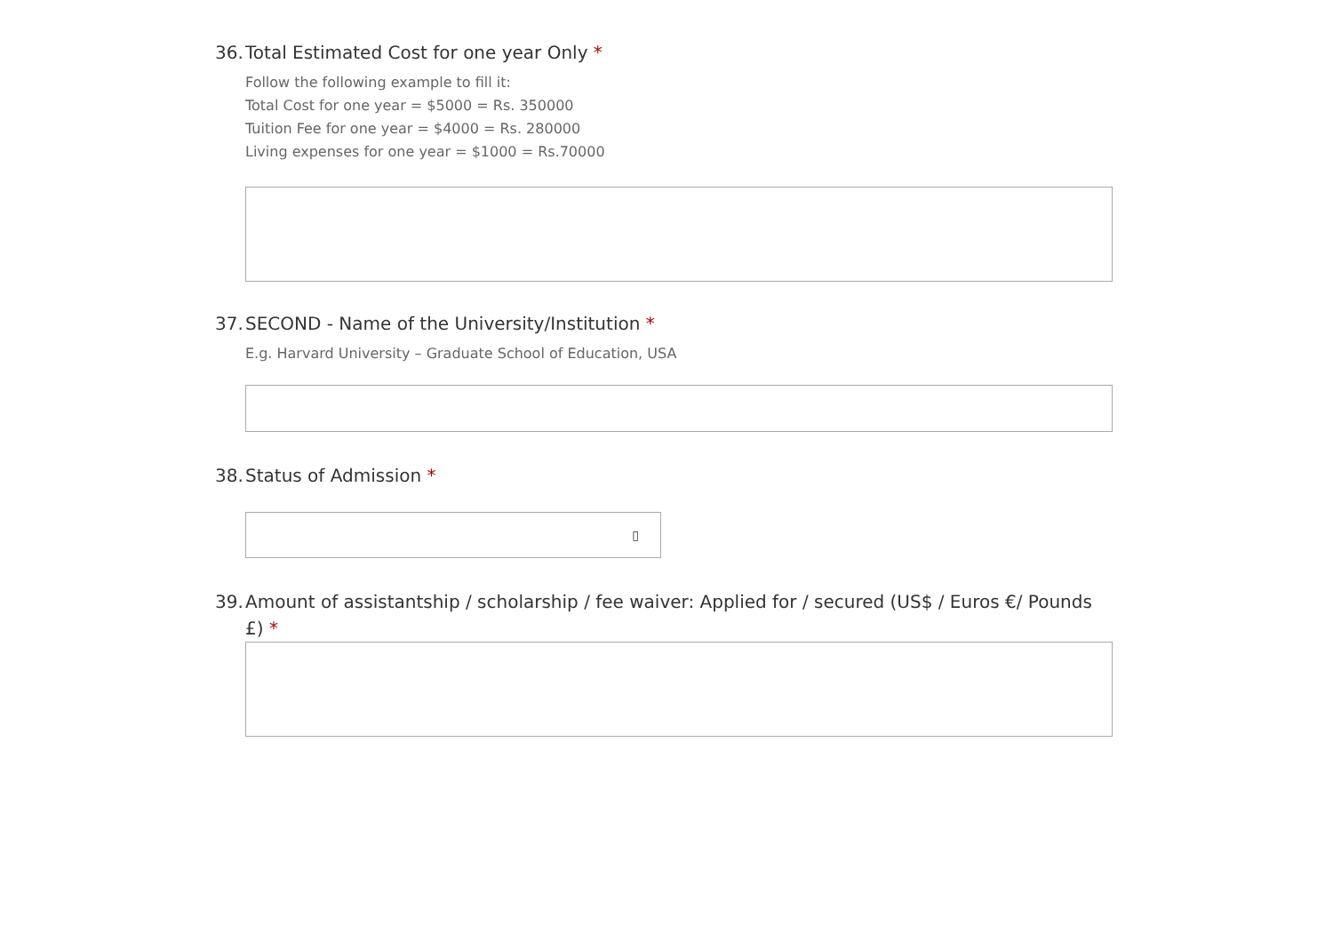36. Total Estimated Cost for one year Only *
Follow the following example to fill it:
Total Cost for one year = $5000 = Rs. 350000
Tuition Fee for one year = $4000 = Rs. 280000
Living expenses for one year = $1000 = Rs.70000
37. SECOND - Name of the University/Institution *
E.g. Harvard University – Graduate School of Education, USA
38. Status of Admission *
▯
39. Amount of assistantship / scholarship / fee waiver: Applied for / secured (US$ / Euros €/ Pounds £) *